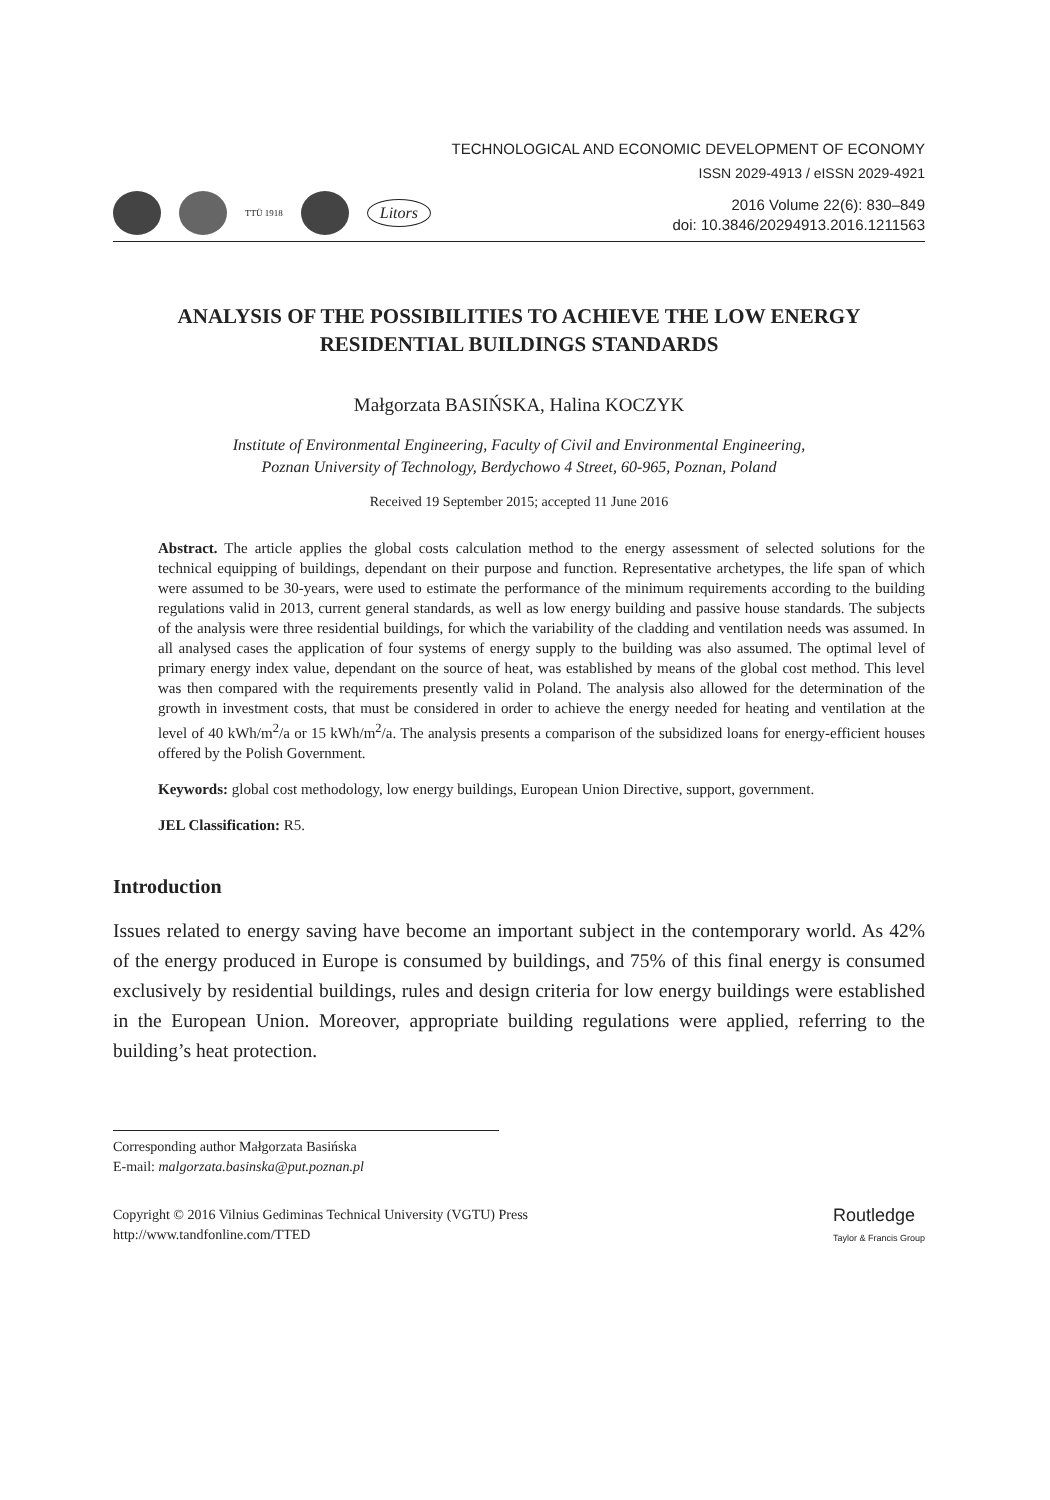TECHNOLOGICAL AND ECONOMIC DEVELOPMENT OF ECONOMY
ISSN 2029-4913 / eISSN 2029-4921
TTÜ 1918
Litors
2016 Volume 22(6): 830–849
doi: 10.3846/20294913.2016.1211563
ANALYSIS OF THE POSSIBILITIES TO ACHIEVE THE LOW ENERGY RESIDENTIAL BUILDINGS STANDARDS
Małgorzata BASIŃSKA, Halina KOCZYK
Institute of Environmental Engineering, Faculty of Civil and Environmental Engineering,
Poznan University of Technology, Berdychowo 4 Street, 60-965, Poznan, Poland
Received 19 September 2015; accepted 11 June 2016
Abstract. The article applies the global costs calculation method to the energy assessment of selected solutions for the technical equipping of buildings, dependant on their purpose and function. Representative archetypes, the life span of which were assumed to be 30-years, were used to estimate the performance of the minimum requirements according to the building regulations valid in 2013, current general standards, as well as low energy building and passive house standards. The subjects of the analysis were three residential buildings, for which the variability of the cladding and ventilation needs was assumed. In all analysed cases the application of four systems of energy supply to the building was also assumed. The optimal level of primary energy index value, dependant on the source of heat, was established by means of the global cost method. This level was then compared with the requirements presently valid in Poland. The analysis also allowed for the determination of the growth in investment costs, that must be considered in order to achieve the energy needed for heating and ventilation at the level of 40 kWh/m<sup>2</sup>/a or 15 kWh/m<sup>2</sup>/a. The analysis presents a comparison of the subsidized loans for energy-efficient houses offered by the Polish Government.
Keywords: global cost methodology, low energy buildings, European Union Directive, support, government.
JEL Classification: R5.
Introduction
Issues related to energy saving have become an important subject in the contemporary world. As 42% of the energy produced in Europe is consumed by buildings, and 75% of this final energy is consumed exclusively by residential buildings, rules and design criteria for low energy buildings were established in the European Union. Moreover, appropriate building regulations were applied, referring to the building’s heat protection.
Corresponding author Małgorzata Basińska
E-mail: malgorzata.basinska@put.poznan.pl
Copyright © 2016 Vilnius Gediminas Technical University (VGTU) Press
http://www.tandfonline.com/TTED
Routledge
Taylor & Francis Group